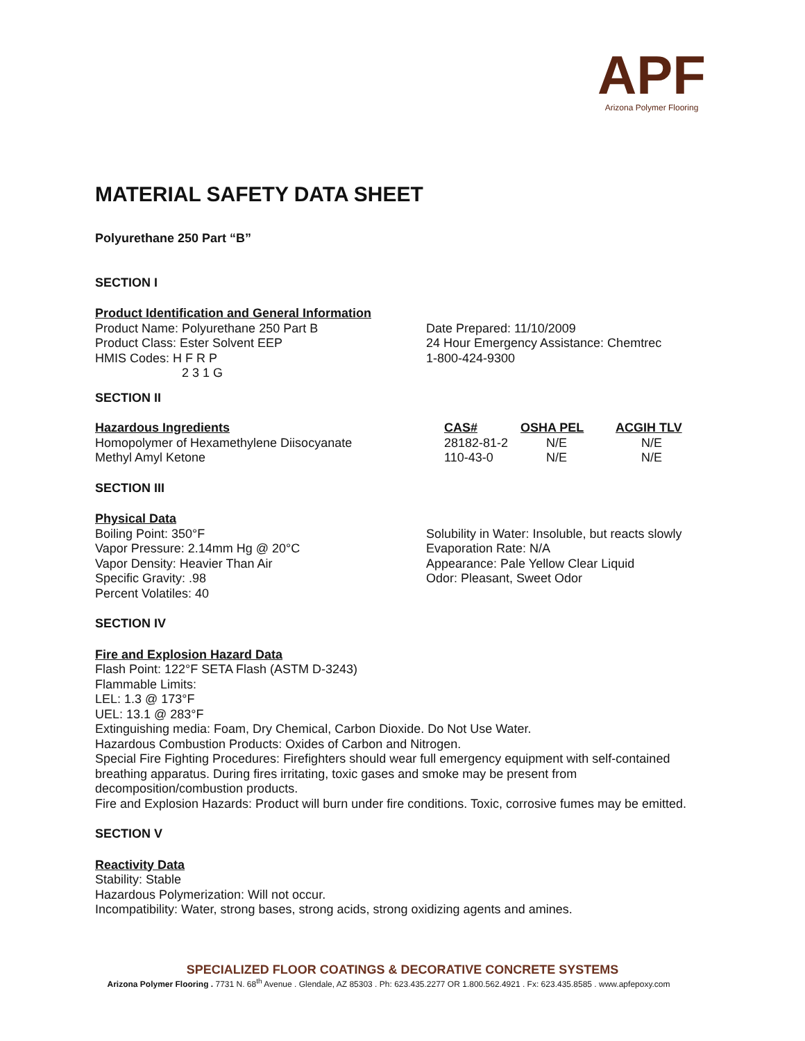APF
Arizona Polymer Flooring
MATERIAL SAFETY DATA SHEET
Polyurethane 250 Part “B”
SECTION I
Product Identification and General Information
Product Name: Polyurethane 250 Part B
Product Class: Ester Solvent EEP
HMIS Codes: H F R P
2 3 1 G
Date Prepared: 11/10/2009
24 Hour Emergency Assistance: Chemtrec
1-800-424-9300
SECTION II
| Hazardous Ingredients | CAS# | OSHA PEL | ACGIH TLV |
| --- | --- | --- | --- |
| Homopolymer of Hexamethylene Diisocyanate | 28182-81-2 | N/E | N/E |
| Methyl Amyl Ketone | 110-43-0 | N/E | N/E |
SECTION III
Physical Data
Boiling Point: 350°F
Vapor Pressure: 2.14mm Hg @ 20°C
Vapor Density: Heavier Than Air
Specific Gravity: .98
Percent Volatiles: 40
Solubility in Water: Insoluble, but reacts slowly
Evaporation Rate: N/A
Appearance: Pale Yellow Clear Liquid
Odor: Pleasant, Sweet Odor
SECTION IV
Fire and Explosion Hazard Data
Flash Point: 122°F SETA Flash (ASTM D-3243)
Flammable Limits:
LEL: 1.3 @ 173°F
UEL: 13.1 @ 283°F
Extinguishing media: Foam, Dry Chemical, Carbon Dioxide. Do Not Use Water.
Hazardous Combustion Products: Oxides of Carbon and Nitrogen.
Special Fire Fighting Procedures: Firefighters should wear full emergency equipment with self-contained breathing apparatus. During fires irritating, toxic gases and smoke may be present from decomposition/combustion products.
Fire and Explosion Hazards: Product will burn under fire conditions. Toxic, corrosive fumes may be emitted.
SECTION V
Reactivity Data
Stability: Stable
Hazardous Polymerization: Will not occur.
Incompatibility: Water, strong bases, strong acids, strong oxidizing agents and amines.
SPECIALIZED FLOOR COATINGS & DECORATIVE CONCRETE SYSTEMS
Arizona Polymer Flooring . 7731 N. 68<sup>th</sup> Avenue . Glendale, AZ 85303 . Ph: 623.435.2277 OR 1.800.562.4921 . Fx: 623.435.8585 . www.apfepoxy.com